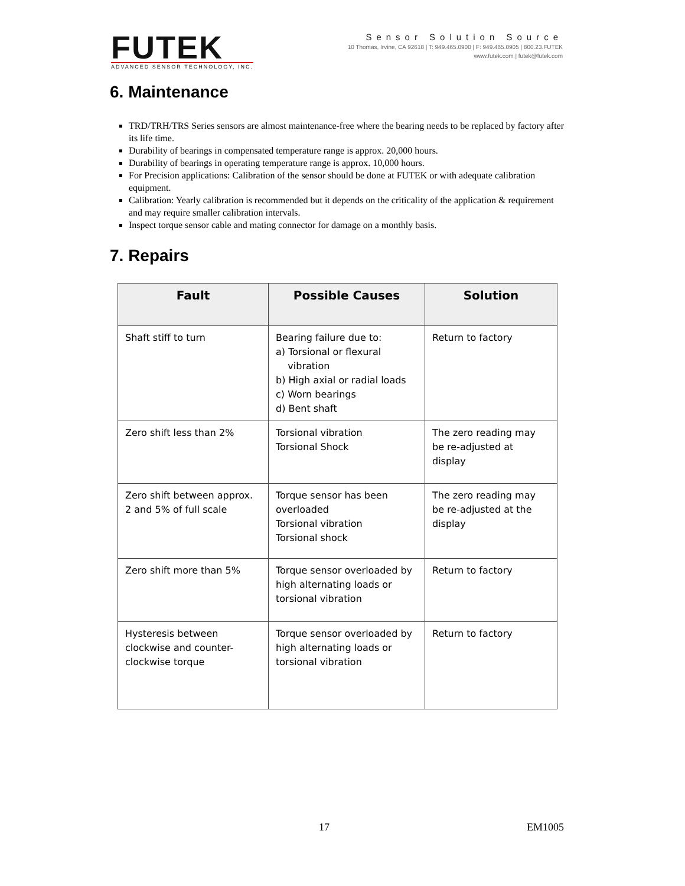FUTEK
ADVANCED SENSOR TECHNOLOGY, INC.
Sensor Solution Source
10 Thomas, Irvine, CA 92618 | T: 949.465.0900 | F: 949.465.0905 | 800.23.FUTEK
www.futek.com | futek@futek.com
6. Maintenance
TRD/TRH/TRS Series sensors are almost maintenance-free where the bearing needs to be replaced by factory after its life time.
Durability of bearings in compensated temperature range is approx. 20,000 hours.
Durability of bearings in operating temperature range is approx. 10,000 hours.
For Precision applications: Calibration of the sensor should be done at FUTEK or with adequate calibration equipment.
Calibration: Yearly calibration is recommended but it depends on the criticality of the application & requirement and may require smaller calibration intervals.
Inspect torque sensor cable and mating connector for damage on a monthly basis.
7. Repairs
| Fault | Possible Causes | Solution |
| --- | --- | --- |
| Shaft stiff to turn | Bearing failure due to: a) Torsional or flexural vibration b) High axial or radial loads c) Worn bearings d) Bent shaft | Return to factory |
| Zero shift less than 2% | Torsional vibration Torsional Shock | The zero reading may be re-adjusted at display |
| Zero shift between approx. 2 and 5% of full scale | Torque sensor has been overloaded Torsional vibration Torsional shock | The zero reading may be re-adjusted at the display |
| Zero shift more than 5% | Torque sensor overloaded by high alternating loads or torsional vibration | Return to factory |
| Hysteresis between clockwise and counter-clockwise torque | Torque sensor overloaded by high alternating loads or torsional vibration | Return to factory |
17 EM1005